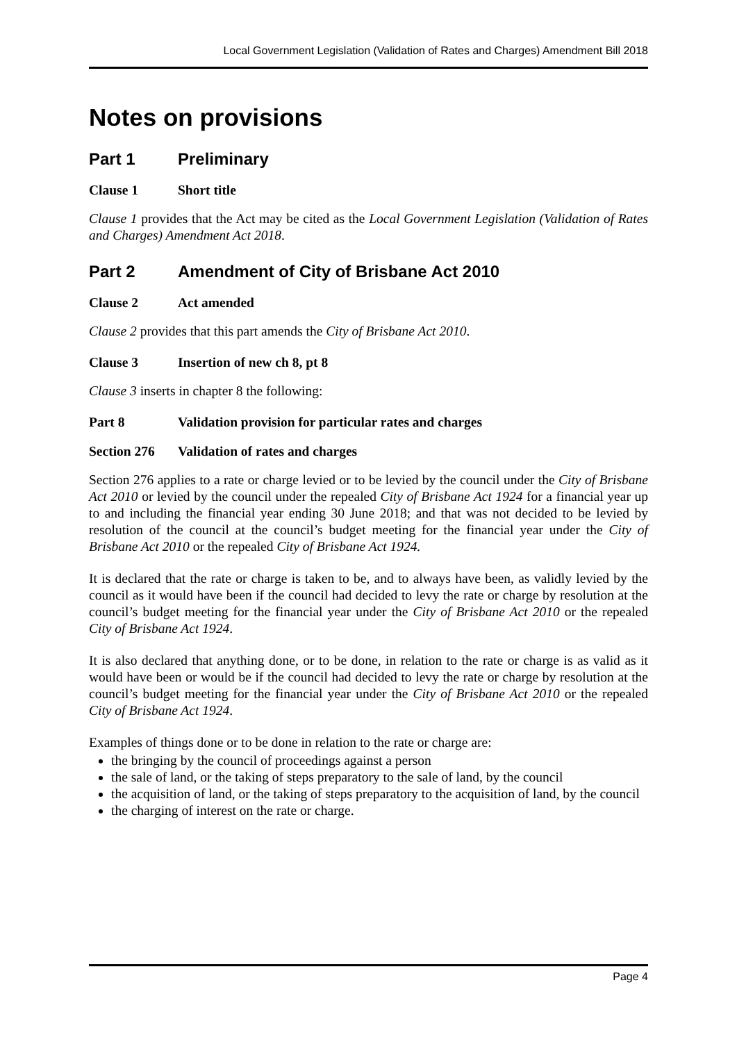Local Government Legislation (Validation of Rates and Charges) Amendment Bill 2018
Notes on provisions
Part 1 Preliminary
Clause 1 Short title
Clause 1 provides that the Act may be cited as the Local Government Legislation (Validation of Rates and Charges) Amendment Act 2018.
Part 2 Amendment of City of Brisbane Act 2010
Clause 2 Act amended
Clause 2 provides that this part amends the City of Brisbane Act 2010.
Clause 3 Insertion of new ch 8, pt 8
Clause 3 inserts in chapter 8 the following:
Part 8 Validation provision for particular rates and charges
Section 276 Validation of rates and charges
Section 276 applies to a rate or charge levied or to be levied by the council under the City of Brisbane Act 2010 or levied by the council under the repealed City of Brisbane Act 1924 for a financial year up to and including the financial year ending 30 June 2018; and that was not decided to be levied by resolution of the council at the council’s budget meeting for the financial year under the City of Brisbane Act 2010 or the repealed City of Brisbane Act 1924.
It is declared that the rate or charge is taken to be, and to always have been, as validly levied by the council as it would have been if the council had decided to levy the rate or charge by resolution at the council’s budget meeting for the financial year under the City of Brisbane Act 2010 or the repealed City of Brisbane Act 1924.
It is also declared that anything done, or to be done, in relation to the rate or charge is as valid as it would have been or would be if the council had decided to levy the rate or charge by resolution at the council’s budget meeting for the financial year under the City of Brisbane Act 2010 or the repealed City of Brisbane Act 1924.
Examples of things done or to be done in relation to the rate or charge are:
the bringing by the council of proceedings against a person
the sale of land, or the taking of steps preparatory to the sale of land, by the council
the acquisition of land, or the taking of steps preparatory to the acquisition of land, by the council
the charging of interest on the rate or charge.
Page 4